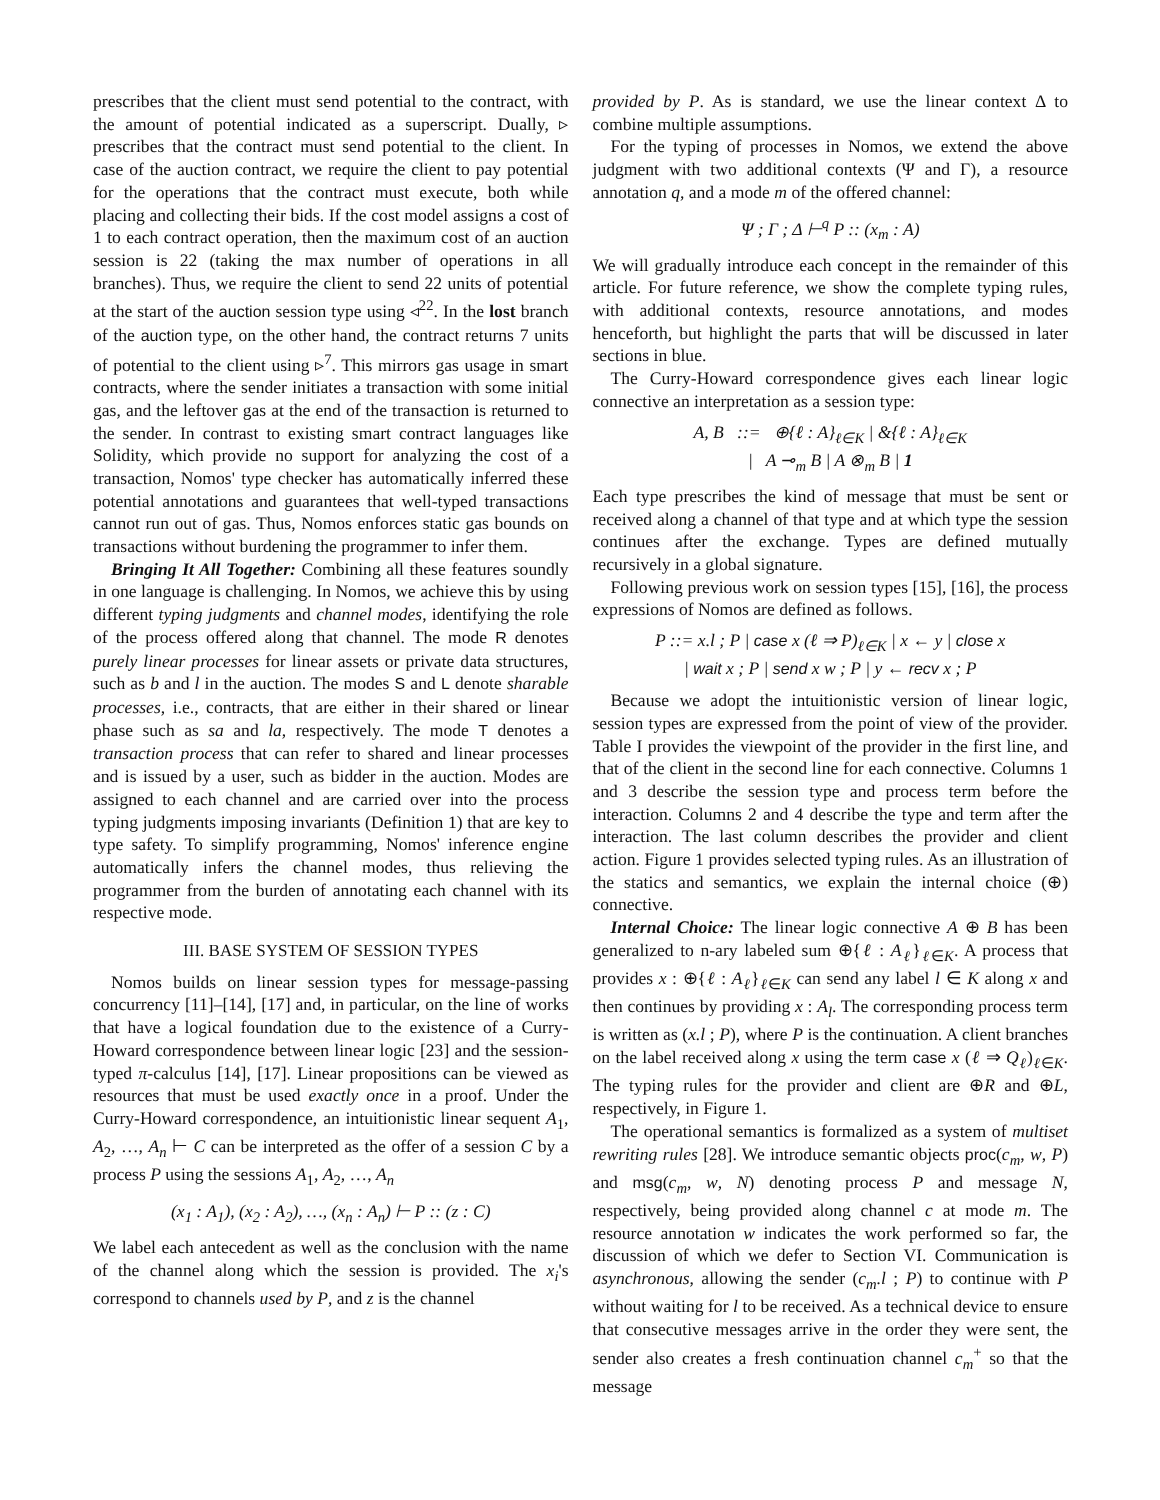prescribes that the client must send potential to the contract, with the amount of potential indicated as a superscript. Dually, ▹ prescribes that the contract must send potential to the client. In case of the auction contract, we require the client to pay potential for the operations that the contract must execute, both while placing and collecting their bids. If the cost model assigns a cost of 1 to each contract operation, then the maximum cost of an auction session is 22 (taking the max number of operations in all branches). Thus, we require the client to send 22 units of potential at the start of the auction session type using ◃<sup>22</sup>. In the lost branch of the auction type, on the other hand, the contract returns 7 units of potential to the client using ▹<sup>7</sup>. This mirrors gas usage in smart contracts, where the sender initiates a transaction with some initial gas, and the leftover gas at the end of the transaction is returned to the sender. In contrast to existing smart contract languages like Solidity, which provide no support for analyzing the cost of a transaction, Nomos' type checker has automatically inferred these potential annotations and guarantees that well-typed transactions cannot run out of gas. Thus, Nomos enforces static gas bounds on transactions without burdening the programmer to infer them.
Bringing It All Together: Combining all these features soundly in one language is challenging. In Nomos, we achieve this by using different typing judgments and channel modes, identifying the role of the process offered along that channel. The mode R denotes purely linear processes for linear assets or private data structures, such as b and l in the auction. The modes S and L denote sharable processes, i.e., contracts, that are either in their shared or linear phase such as sa and la, respectively. The mode T denotes a transaction process that can refer to shared and linear processes and is issued by a user, such as bidder in the auction. Modes are assigned to each channel and are carried over into the process typing judgments imposing invariants (Definition 1) that are key to type safety. To simplify programming, Nomos' inference engine automatically infers the channel modes, thus relieving the programmer from the burden of annotating each channel with its respective mode.
III. BASE SYSTEM OF SESSION TYPES
Nomos builds on linear session types for message-passing concurrency [11]–[14], [17] and, in particular, on the line of works that have a logical foundation due to the existence of a Curry-Howard correspondence between linear logic [23] and the session-typed π-calculus [14], [17]. Linear propositions can be viewed as resources that must be used exactly once in a proof. Under the Curry-Howard correspondence, an intuitionistic linear sequent A<sub>1</sub>, A<sub>2</sub>, …, A<sub>n</sub> ⊢ C can be interpreted as the offer of a session C by a process P using the sessions A<sub>1</sub>, A<sub>2</sub>, …, A<sub>n</sub>
(x<sub>1</sub> : A<sub>1</sub>), (x<sub>2</sub> : A<sub>2</sub>), …, (x<sub>n</sub> : A<sub>n</sub>) ⊢ P :: (z : C)
We label each antecedent as well as the conclusion with the name of the channel along which the session is provided. The x<sub>i</sub>'s correspond to channels used by P, and z is the channel
provided by P. As is standard, we use the linear context Δ to combine multiple assumptions.
For the typing of processes in Nomos, we extend the above judgment with two additional contexts (Ψ and Γ), a resource annotation q, and a mode m of the offered channel:
Ψ ; Γ ; Δ ⊢<sup>q</sup> P :: (x<sub>m</sub> : A)
We will gradually introduce each concept in the remainder of this article. For future reference, we show the complete typing rules, with additional contexts, resource annotations, and modes henceforth, but highlight the parts that will be discussed in later sections in blue.
The Curry-Howard correspondence gives each linear logic connective an interpretation as a session type:
A, B ::= ⊕{ℓ : A}<sub>ℓ∈K</sub> | &{ℓ : A}<sub>ℓ∈K</sub>
| A ⊸<sub>m</sub> B | A ⊗<sub>m</sub> B | 1
Each type prescribes the kind of message that must be sent or received along a channel of that type and at which type the session continues after the exchange. Types are defined mutually recursively in a global signature.
Following previous work on session types [15], [16], the process expressions of Nomos are defined as follows.
P ::= x.l ; P | case x (ℓ ⇒ P)<sub>ℓ∈K</sub> | x ← y | close x
| wait x ; P | send x w ; P | y ← recv x ; P
Because we adopt the intuitionistic version of linear logic, session types are expressed from the point of view of the provider. Table I provides the viewpoint of the provider in the first line, and that of the client in the second line for each connective. Columns 1 and 3 describe the session type and process term before the interaction. Columns 2 and 4 describe the type and term after the interaction. The last column describes the provider and client action. Figure 1 provides selected typing rules. As an illustration of the statics and semantics, we explain the internal choice (⊕) connective.
Internal Choice: The linear logic connective A ⊕ B has been generalized to n-ary labeled sum ⊕{ℓ : A<sub>ℓ</sub>}<sub>ℓ∈K</sub>. A process that provides x : ⊕{ℓ : A<sub>ℓ</sub>}<sub>ℓ∈K</sub> can send any label l ∈ K along x and then continues by providing x : A<sub>l</sub>. The corresponding process term is written as (x.l ; P), where P is the continuation. A client branches on the label received along x using the term case x (ℓ ⇒ Q<sub>ℓ</sub>)<sub>ℓ∈K</sub>. The typing rules for the provider and client are ⊕R and ⊕L, respectively, in Figure 1.
The operational semantics is formalized as a system of multiset rewriting rules [28]. We introduce semantic objects proc(c<sub>m</sub>, w, P) and msg(c<sub>m</sub>, w, N) denoting process P and message N, respectively, being provided along channel c at mode m. The resource annotation w indicates the work performed so far, the discussion of which we defer to Section VI. Communication is asynchronous, allowing the sender (c<sub>m</sub>.l ; P) to continue with P without waiting for l to be received. As a technical device to ensure that consecutive messages arrive in the order they were sent, the sender also creates a fresh continuation channel c<sub>m</sub><sup>+</sup> so that the message